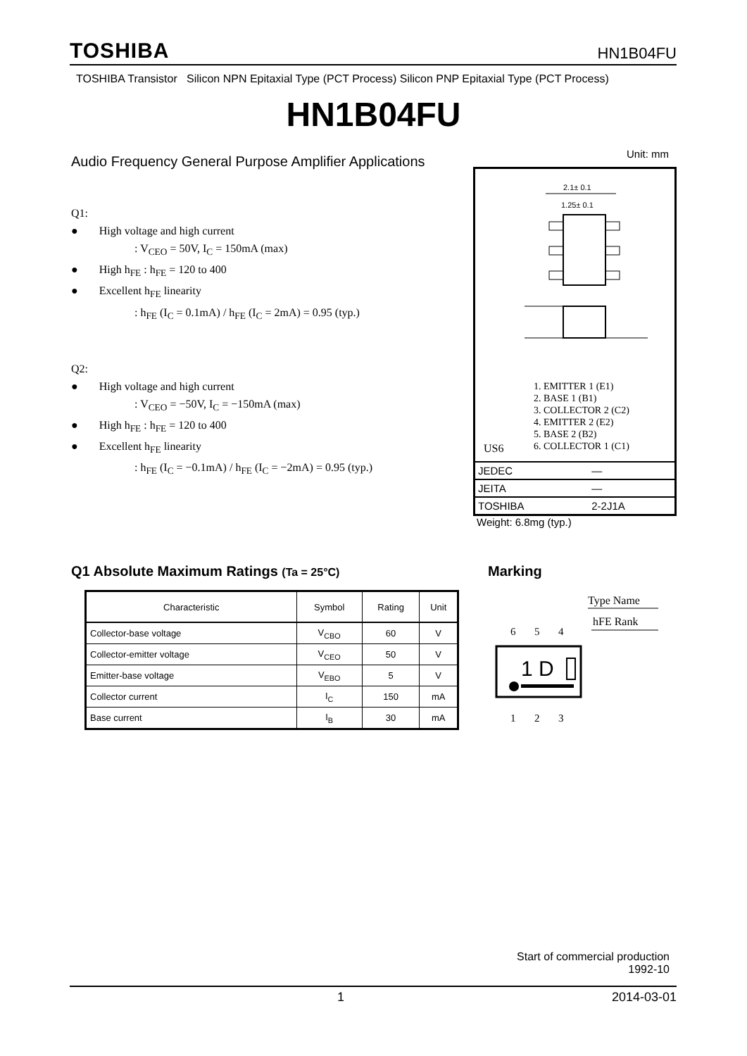TOSHIBA HN1B04FU
TOSHIBA Transistor Silicon NPN Epitaxial Type (PCT Process) Silicon PNP Epitaxial Type (PCT Process)
HN1B04FU
Audio Frequency General Purpose Amplifier Applications
Q1:
● High voltage and high current
: V<sub>CEO</sub> = 50V, I<sub>C</sub> = 150mA (max)
● High h<sub>FE</sub> : h<sub>FE</sub> = 120 to 400
● Excellent h<sub>FE</sub> linearity
: h<sub>FE</sub> (I<sub>C</sub> = 0.1mA) / h<sub>FE</sub> (I<sub>C</sub> = 2mA) = 0.95 (typ.)
Q2:
● High voltage and high current
: V<sub>CEO</sub> = −50V, I<sub>C</sub> = −150mA (max)
● High h<sub>FE</sub> : h<sub>FE</sub> = 120 to 400
● Excellent h<sub>FE</sub> linearity
: h<sub>FE</sub> (I<sub>C</sub> = −0.1mA) / h<sub>FE</sub> (I<sub>C</sub> = −2mA) = 0.95 (typ.)
Unit: mm
2.1± 0.1
1.25± 0.1
1. EMITTER 1 (E1)
2. BASE 1 (B1)
3. COLLECTOR 2 (C2)
4. EMITTER 2 (E2)
5. BASE 2 (B2)
6. COLLECTOR 1 (C1)
US6
| JEDEC | ― |
| JEITA | ― |
| TOSHIBA | 2-2J1A |
Weight: 6.8mg (typ.)
Q1 Absolute Maximum Ratings (Ta = 25°C)
Marking
| Characteristic | Symbol | Rating | Unit |
| --- | --- | --- | --- |
| Collector-base voltage | V<sub>CBO</sub> | 60 | V |
| Collector-emitter voltage | V<sub>CEO</sub> | 50 | V |
| Emitter-base voltage | V<sub>EBO</sub> | 5 | V |
| Collector current | I<sub>C</sub> | 150 | mA |
| Base current | I<sub>B</sub> | 30 | mA |
Type Name
hFE Rank
6
5
4
1 D
1
2
3
Start of commercial production
1992-10
1 2014-03-01